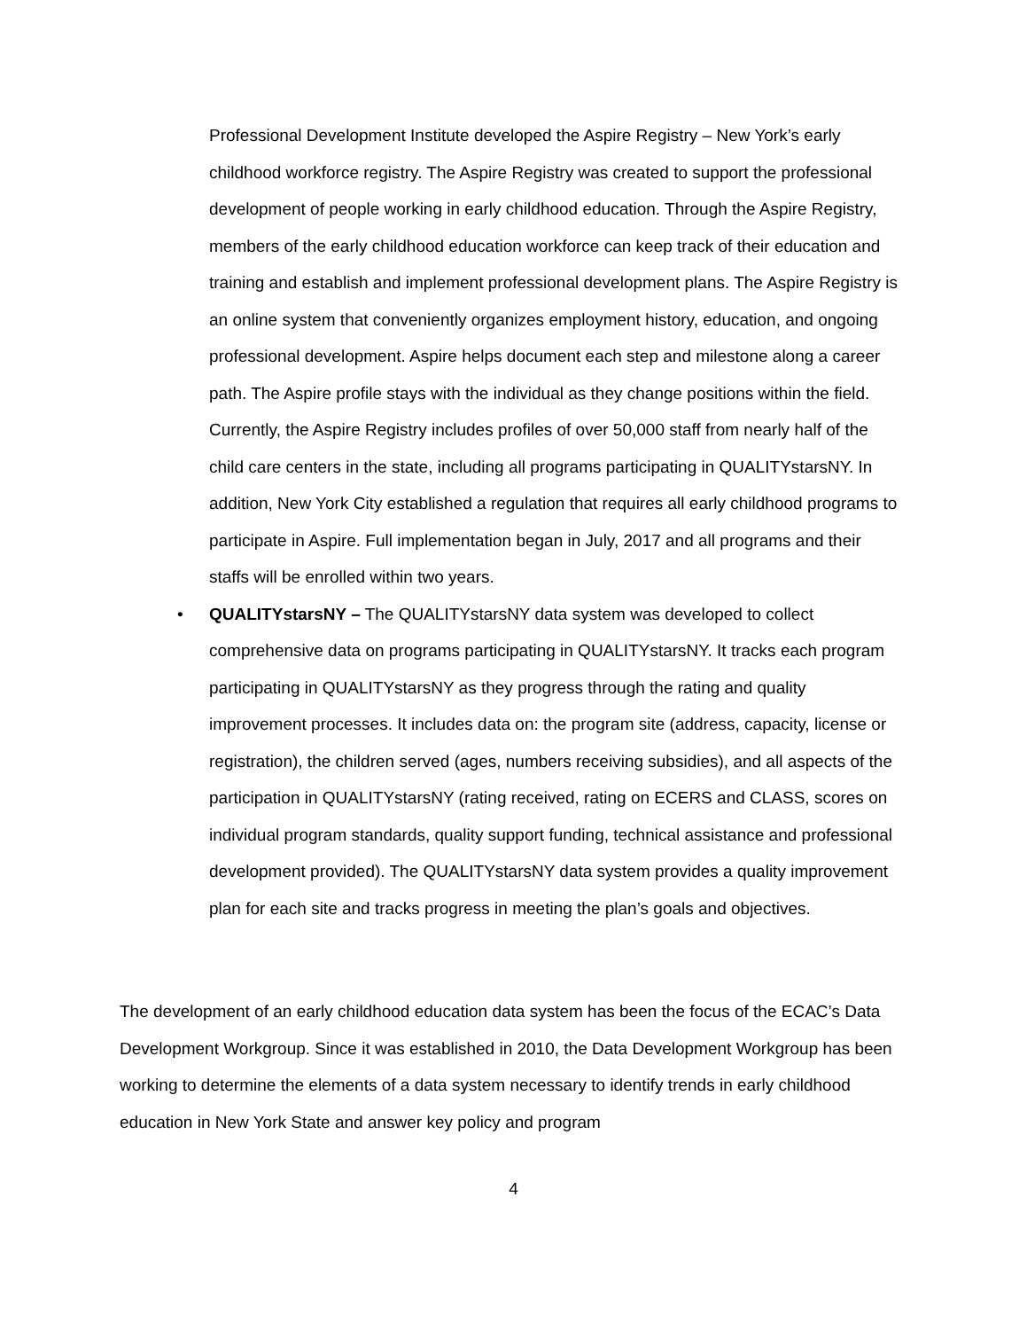Professional Development Institute developed the Aspire Registry – New York’s early childhood workforce registry. The Aspire Registry was created to support the professional development of people working in early childhood education. Through the Aspire Registry, members of the early childhood education workforce can keep track of their education and training and establish and implement professional development plans. The Aspire Registry is an online system that conveniently organizes employment history, education, and ongoing professional development. Aspire helps document each step and milestone along a career path. The Aspire profile stays with the individual as they change positions within the field. Currently, the Aspire Registry includes profiles of over 50,000 staff from nearly half of the child care centers in the state, including all programs participating in QUALITYstarsNY. In addition, New York City established a regulation that requires all early childhood programs to participate in Aspire. Full implementation began in July, 2017 and all programs and their staffs will be enrolled within two years.
• QUALITYstarsNY – The QUALITYstarsNY data system was developed to collect comprehensive data on programs participating in QUALITYstarsNY. It tracks each program participating in QUALITYstarsNY as they progress through the rating and quality improvement processes. It includes data on: the program site (address, capacity, license or registration), the children served (ages, numbers receiving subsidies), and all aspects of the participation in QUALITYstarsNY (rating received, rating on ECERS and CLASS, scores on individual program standards, quality support funding, technical assistance and professional development provided). The QUALITYstarsNY data system provides a quality improvement plan for each site and tracks progress in meeting the plan’s goals and objectives.
The development of an early childhood education data system has been the focus of the ECAC’s Data Development Workgroup. Since it was established in 2010, the Data Development Workgroup has been working to determine the elements of a data system necessary to identify trends in early childhood education in New York State and answer key policy and program
4